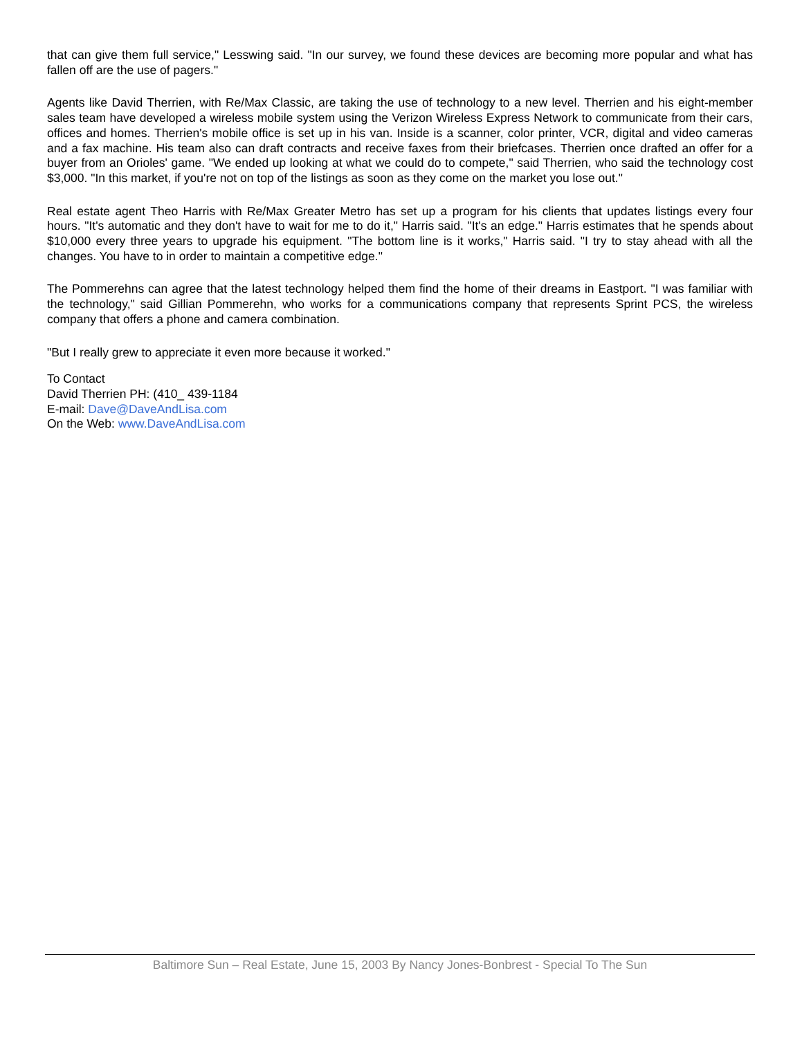that can give them full service," Lesswing said. "In our survey, we found these devices are becoming more popular and what has fallen off are the use of pagers."
Agents like David Therrien, with Re/Max Classic, are taking the use of technology to a new level. Therrien and his eight-member sales team have developed a wireless mobile system using the Verizon Wireless Express Network to communicate from their cars, offices and homes. Therrien's mobile office is set up in his van. Inside is a scanner, color printer, VCR, digital and video cameras and a fax machine. His team also can draft contracts and receive faxes from their briefcases. Therrien once drafted an offer for a buyer from an Orioles' game. "We ended up looking at what we could do to compete," said Therrien, who said the technology cost $3,000. "In this market, if you're not on top of the listings as soon as they come on the market you lose out."
Real estate agent Theo Harris with Re/Max Greater Metro has set up a program for his clients that updates listings every four hours. "It's automatic and they don't have to wait for me to do it," Harris said. "It's an edge." Harris estimates that he spends about $10,000 every three years to upgrade his equipment. "The bottom line is it works," Harris said. "I try to stay ahead with all the changes. You have to in order to maintain a competitive edge."
The Pommerehns can agree that the latest technology helped them find the home of their dreams in Eastport. "I was familiar with the technology," said Gillian Pommerehn, who works for a communications company that represents Sprint PCS, the wireless company that offers a phone and camera combination.
"But I really grew to appreciate it even more because it worked."
To Contact
David Therrien PH: (410_ 439-1184
E-mail: Dave@DaveAndLisa.com
On the Web: www.DaveAndLisa.com
Baltimore Sun – Real Estate, June 15, 2003 By Nancy Jones-Bonbrest - Special To The Sun